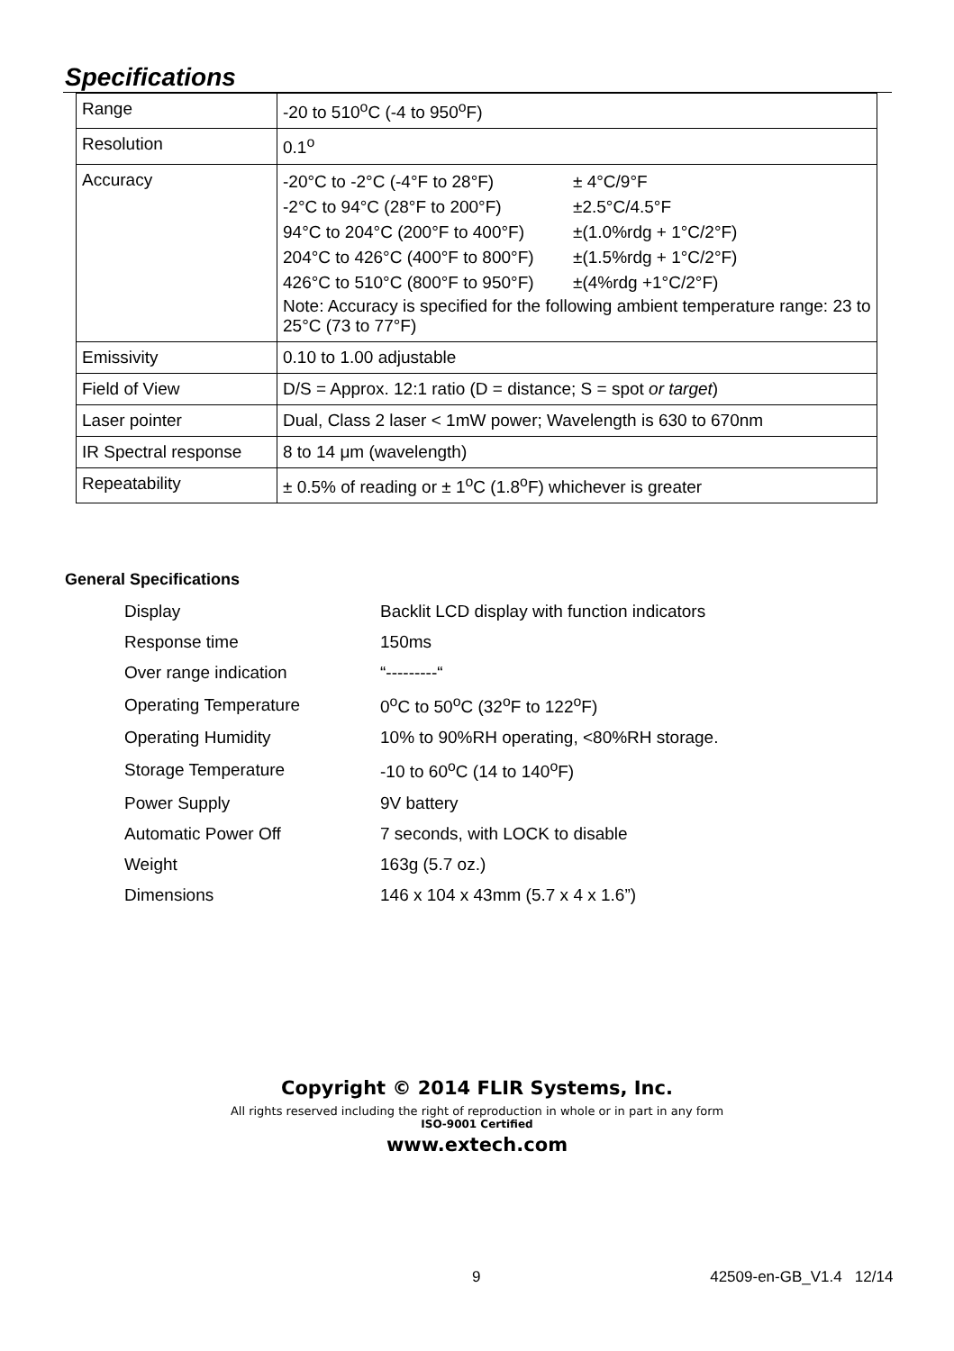Specifications
| Range | -20 to 510<sup>o</sup>C (-4 to 950<sup>o</sup>F) |
| Resolution | 0.1<sup>o</sup> |
| Accuracy | / -20°C to -2°C (-4°F to 28°F) / ± 4°C/9°F / / -2°C to 94°C (28°F to 200°F) / ±2.5°C/4.5°F / / 94°C to 204°C (200°F to 400°F) / ±(1.0%rdg + 1°C/2°F) / / 204°C to 426°C (400°F to 800°F) / ±(1.5%rdg + 1°C/2°F) / / 426°C to 510°C (800°F to 950°F) / ±(4%rdg +1°C/2°F) / Note: Accuracy is specified for the following ambient temperature range: 23 to 25°C (73 to 77°F) |
| Emissivity | 0.10 to 1.00 adjustable |
| Field of View | D/S = Approx. 12:1 ratio (D = distance; S = spot or target ) |
| Laser pointer | Dual, Class 2 laser < 1mW power; Wavelength is 630 to 670nm |
| IR Spectral response | 8 to 14 μm (wavelength) |
| Repeatability | ± 0.5% of reading or ± 1<sup>o</sup>C (1.8<sup>o</sup>F) whichever is greater |
General Specifications
| Display | Backlit LCD display with function indicators |
| Response time | 150ms |
| Over range indication | “---------“ |
| Operating Temperature | 0<sup>o</sup>C to 50<sup>o</sup>C (32<sup>o</sup>F to 122<sup>o</sup>F) |
| Operating Humidity | 10% to 90%RH operating, <80%RH storage. |
| Storage Temperature | -10 to 60<sup>o</sup>C (14 to 140<sup>o</sup>F) |
| Power Supply | 9V battery |
| Automatic Power Off | 7 seconds, with LOCK to disable |
| Weight | 163g (5.7 oz.) |
| Dimensions | 146 x 104 x 43mm (5.7 x 4 x 1.6”) |
Copyright © 2014 FLIR Systems, Inc.
All rights reserved including the right of reproduction in whole or in part in any form
ISO-9001 Certified
www.extech.com
9 42509-en-GB_V1.4 12/14